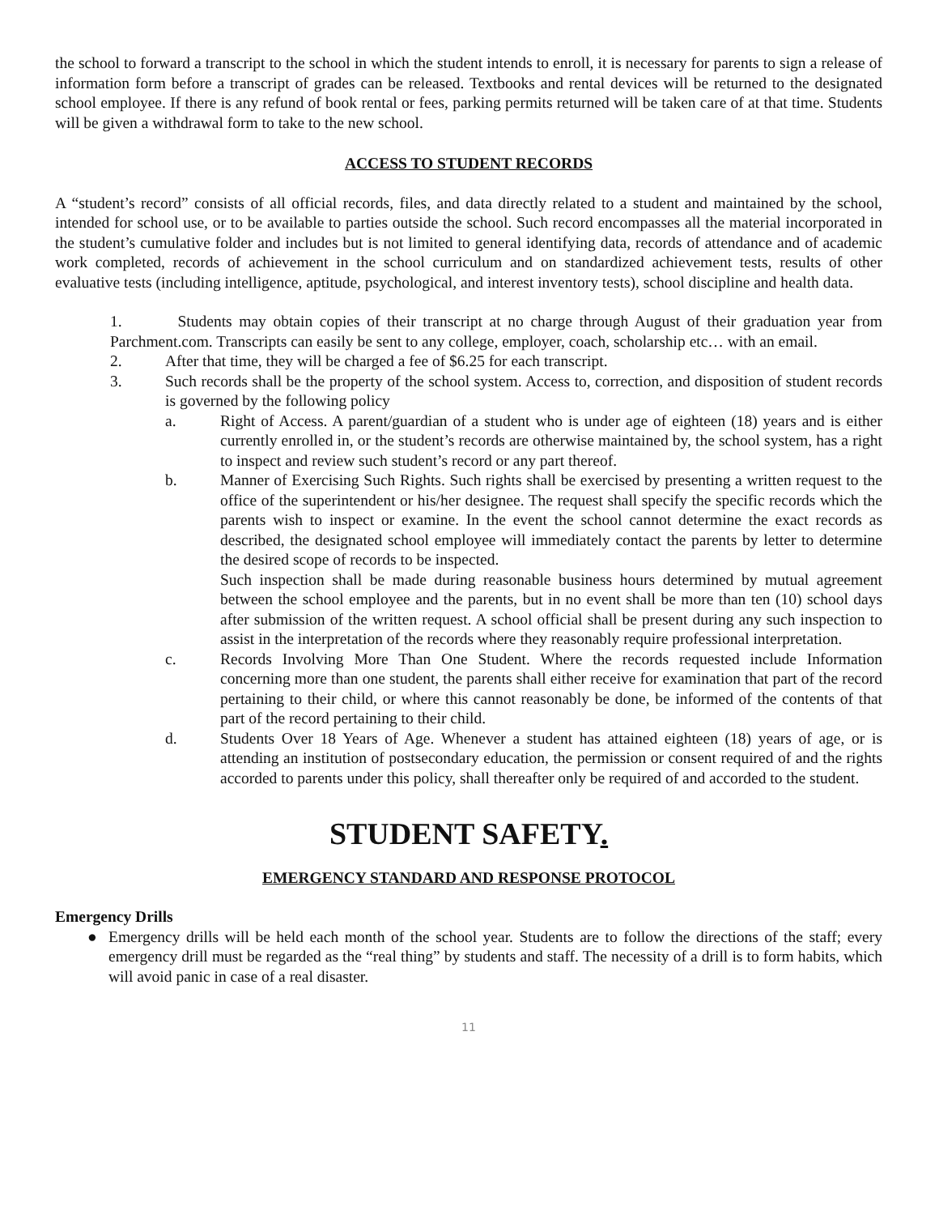the school to forward a transcript to the school in which the student intends to enroll, it is necessary for parents to sign a release of information form before a transcript of grades can be released. Textbooks and rental devices will be returned to the designated school employee. If there is any refund of book rental or fees, parking permits returned will be taken care of at that time. Students will be given a withdrawal form to take to the new school.
ACCESS TO STUDENT RECORDS
A “student’s record” consists of all official records, files, and data directly related to a student and maintained by the school, intended for school use, or to be available to parties outside the school. Such record encompasses all the material incorporated in the student’s cumulative folder and includes but is not limited to general identifying data, records of attendance and of academic work completed, records of achievement in the school curriculum and on standardized achievement tests, results of other evaluative tests (including intelligence, aptitude, psychological, and interest inventory tests), school discipline and health data.
1. Students may obtain copies of their transcript at no charge through August of their graduation year from Parchment.com. Transcripts can easily be sent to any college, employer, coach, scholarship etc… with an email.
2. After that time, they will be charged a fee of $6.25 for each transcript.
3. Such records shall be the property of the school system. Access to, correction, and disposition of student records is governed by the following policy
a. Right of Access. A parent/guardian of a student who is under age of eighteen (18) years and is either currently enrolled in, or the student’s records are otherwise maintained by, the school system, has a right to inspect and review such student’s record or any part thereof.
b. Manner of Exercising Such Rights. Such rights shall be exercised by presenting a written request to the office of the superintendent or his/her designee. The request shall specify the specific records which the parents wish to inspect or examine. In the event the school cannot determine the exact records as described, the designated school employee will immediately contact the parents by letter to determine the desired scope of records to be inspected.
Such inspection shall be made during reasonable business hours determined by mutual agreement between the school employee and the parents, but in no event shall be more than ten (10) school days after submission of the written request. A school official shall be present during any such inspection to assist in the interpretation of the records where they reasonably require professional interpretation.
c. Records Involving More Than One Student. Where the records requested include Information concerning more than one student, the parents shall either receive for examination that part of the record pertaining to their child, or where this cannot reasonably be done, be informed of the contents of that part of the record pertaining to their child.
d. Students Over 18 Years of Age. Whenever a student has attained eighteen (18) years of age, or is attending an institution of postsecondary education, the permission or consent required of and the rights accorded to parents under this policy, shall thereafter only be required of and accorded to the student.
STUDENT SAFETY.
EMERGENCY STANDARD AND RESPONSE PROTOCOL
Emergency Drills
● Emergency drills will be held each month of the school year. Students are to follow the directions of the staff; every emergency drill must be regarded as the “real thing” by students and staff. The necessity of a drill is to form habits, which will avoid panic in case of a real disaster.
11